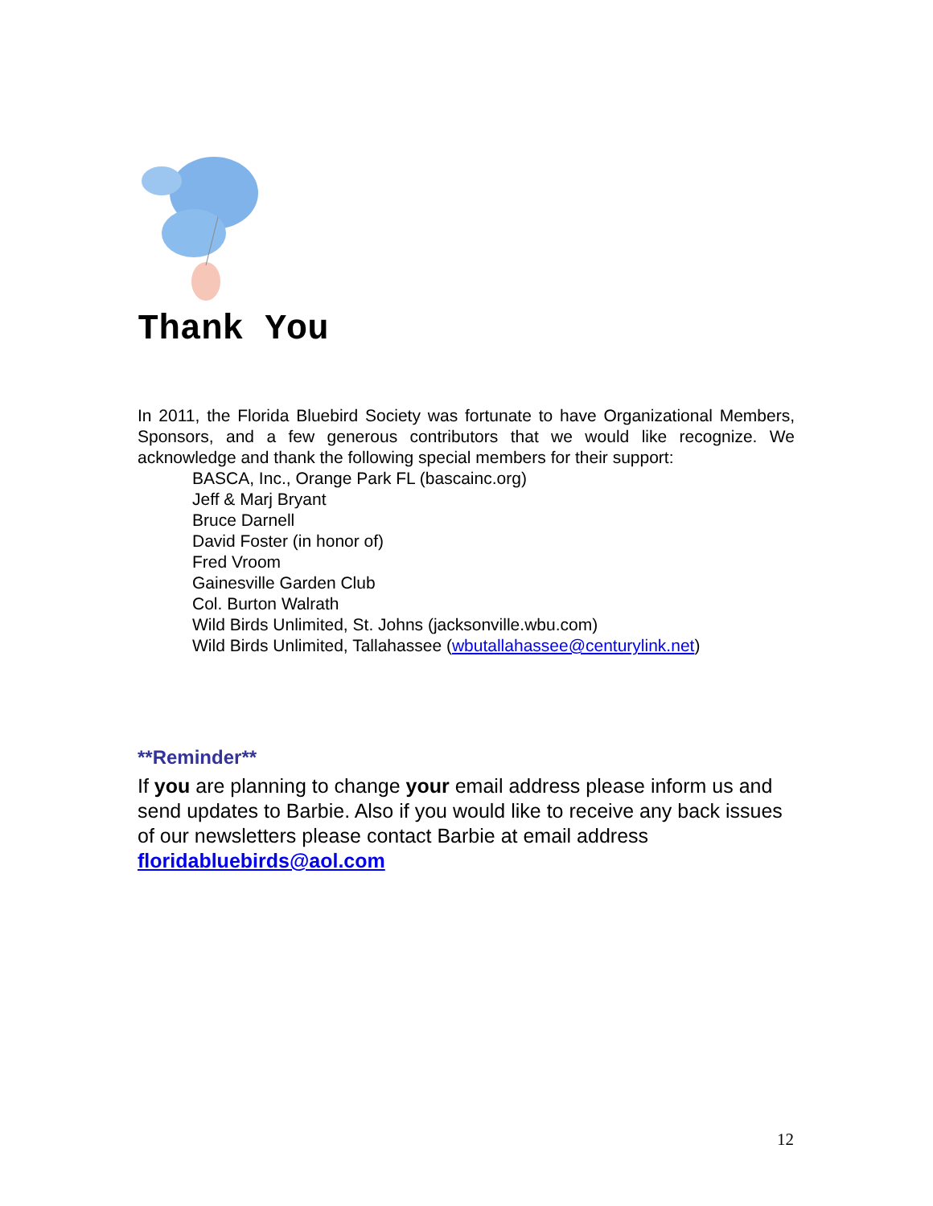Thank You
In 2011, the Florida Bluebird Society was fortunate to have Organizational Members, Sponsors, and a few generous contributors that we would like recognize. We acknowledge and thank the following special members for their support:
BASCA, Inc., Orange Park FL (bascainc.org)
Jeff & Marj Bryant
Bruce Darnell
David Foster (in honor of)
Fred Vroom
Gainesville Garden Club
Col. Burton Walrath
Wild Birds Unlimited, St. Johns (jacksonville.wbu.com)
Wild Birds Unlimited, Tallahassee (wbutallahassee@centurylink.net)
**Reminder**
If you are planning to change your email address please inform us and send updates to Barbie. Also if you would like to receive any back issues of our newsletters please contact Barbie at email address floridabluebirds@aol.com
12